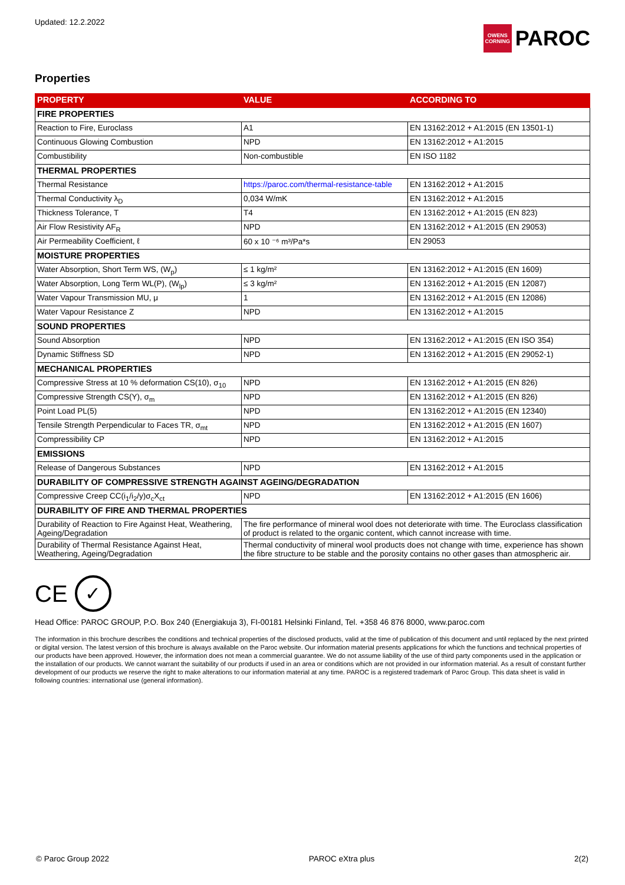Updated: 12.2.2022
OWENS CORNING
PAROC
Properties
| PROPERTY | VALUE | ACCORDING TO |
| --- | --- | --- |
| FIRE PROPERTIES | | |
| Reaction to Fire, Euroclass | A1 | EN 13162:2012 + A1:2015 (EN 13501-1) |
| Continuous Glowing Combustion | NPD | EN 13162:2012 + A1:2015 |
| Combustibility | Non-combustible | EN ISO 1182 |
| THERMAL PROPERTIES | | |
| Thermal Resistance | https://paroc.com/thermal-resistance-table | EN 13162:2012 + A1:2015 |
| Thermal Conductivity λ<sub>D</sub> | 0,034 W/mK | EN 13162:2012 + A1:2015 |
| Thickness Tolerance, T | T4 | EN 13162:2012 + A1:2015 (EN 823) |
| Air Flow Resistivity AF<sub>R</sub> | NPD | EN 13162:2012 + A1:2015 (EN 29053) |
| Air Permeability Coefficient, ℓ | 60 x 10 ⁻⁶ m³/Pa*s | EN 29053 |
| MOISTURE PROPERTIES | | |
| Water Absorption, Short Term WS, (W<sub>p</sub>) | ≤ 1 kg/m² | EN 13162:2012 + A1:2015 (EN 1609) |
| Water Absorption, Long Term WL(P), (W<sub>lp</sub>) | ≤ 3 kg/m² | EN 13162:2012 + A1:2015 (EN 12087) |
| Water Vapour Transmission MU, μ | 1 | EN 13162:2012 + A1:2015 (EN 12086) |
| Water Vapour Resistance Z | NPD | EN 13162:2012 + A1:2015 |
| SOUND PROPERTIES | | |
| Sound Absorption | NPD | EN 13162:2012 + A1:2015 (EN ISO 354) |
| Dynamic Stiffness SD | NPD | EN 13162:2012 + A1:2015 (EN 29052-1) |
| MECHANICAL PROPERTIES | | |
| Compressive Stress at 10 % deformation CS(10), σ<sub>10</sub> | NPD | EN 13162:2012 + A1:2015 (EN 826) |
| Compressive Strength CS(Y), σ<sub>m</sub> | NPD | EN 13162:2012 + A1:2015 (EN 826) |
| Point Load PL(5) | NPD | EN 13162:2012 + A1:2015 (EN 12340) |
| Tensile Strength Perpendicular to Faces TR, σ<sub>mt</sub> | NPD | EN 13162:2012 + A1:2015 (EN 1607) |
| Compressibility CP | NPD | EN 13162:2012 + A1:2015 |
| EMISSIONS | | |
| Release of Dangerous Substances | NPD | EN 13162:2012 + A1:2015 |
| DURABILITY OF COMPRESSIVE STRENGTH AGAINST AGEING/DEGRADATION | | |
| Compressive Creep CC(i<sub>1</sub>/i<sub>2</sub>/y)σ<sub>c</sub>X<sub>ct</sub> | NPD | EN 13162:2012 + A1:2015 (EN 1606) |
| DURABILITY OF FIRE AND THERMAL PROPERTIES | | |
| Durability of Reaction to Fire Against Heat, Weathering, Ageing/Degradation | The fire performance of mineral wool does not deteriorate with time. The Euroclass classification of product is related to the organic content, which cannot increase with time. | |
| Durability of Thermal Resistance Against Heat, Weathering, Ageing/Degradation | Thermal conductivity of mineral wool products does not change with time, experience has shown the fibre structure to be stable and the porosity contains no other gases than atmospheric air. | |
CE
✓
Head Office: PAROC GROUP, P.O. Box 240 (Energiakuja 3), FI-00181 Helsinki Finland, Tel. +358 46 876 8000, www.paroc.com
The information in this brochure describes the conditions and technical properties of the disclosed products, valid at the time of publication of this document and until replaced by the next printed or digital version. The latest version of this brochure is always available on the Paroc website. Our information material presents applications for which the functions and technical properties of our products have been approved. However, the information does not mean a commercial guarantee. We do not assume liability of the use of third party components used in the application or the installation of our products. We cannot warrant the suitability of our products if used in an area or conditions which are not provided in our information material. As a result of constant further development of our products we reserve the right to make alterations to our information material at any time. PAROC is a registered trademark of Paroc Group. This data sheet is valid in following countries: international use (general information).
© Paroc Group 2022 PAROC eXtra plus 2(2)